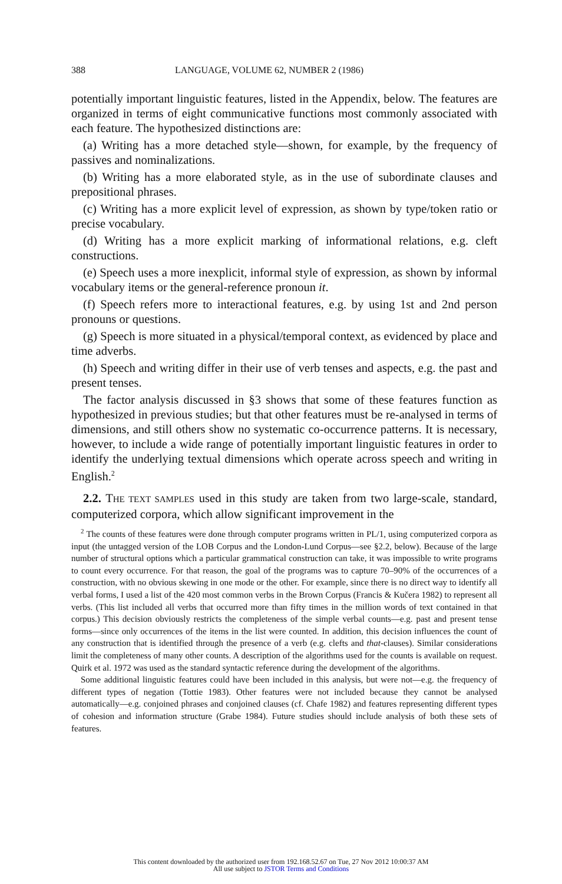388 LANGUAGE, VOLUME 62, NUMBER 2 (1986)
potentially important linguistic features, listed in the Appendix, below. The features are organized in terms of eight communicative functions most commonly associated with each feature. The hypothesized distinctions are:
(a) Writing has a more detached style—shown, for example, by the frequency of passives and nominalizations.
(b) Writing has a more elaborated style, as in the use of subordinate clauses and prepositional phrases.
(c) Writing has a more explicit level of expression, as shown by type/token ratio or precise vocabulary.
(d) Writing has a more explicit marking of informational relations, e.g. cleft constructions.
(e) Speech uses a more inexplicit, informal style of expression, as shown by informal vocabulary items or the general-reference pronoun it.
(f) Speech refers more to interactional features, e.g. by using 1st and 2nd person pronouns or questions.
(g) Speech is more situated in a physical/temporal context, as evidenced by place and time adverbs.
(h) Speech and writing differ in their use of verb tenses and aspects, e.g. the past and present tenses.
The factor analysis discussed in §3 shows that some of these features function as hypothesized in previous studies; but that other features must be re-analysed in terms of dimensions, and still others show no systematic co-occurrence patterns. It is necessary, however, to include a wide range of potentially important linguistic features in order to identify the underlying textual dimensions which operate across speech and writing in English.<sup>2</sup>
2.2. THE TEXT SAMPLES used in this study are taken from two large-scale, standard, computerized corpora, which allow significant improvement in the
<sup>2</sup> The counts of these features were done through computer programs written in PL/1, using computerized corpora as input (the untagged version of the LOB Corpus and the London-Lund Corpus—see §2.2, below). Because of the large number of structural options which a particular grammatical construction can take, it was impossible to write programs to count every occurrence. For that reason, the goal of the programs was to capture 70–90% of the occurrences of a construction, with no obvious skewing in one mode or the other. For example, since there is no direct way to identify all verbal forms, I used a list of the 420 most common verbs in the Brown Corpus (Francis & Kučera 1982) to represent all verbs. (This list included all verbs that occurred more than fifty times in the million words of text contained in that corpus.) This decision obviously restricts the completeness of the simple verbal counts—e.g. past and present tense forms—since only occurrences of the items in the list were counted. In addition, this decision influences the count of any construction that is identified through the presence of a verb (e.g. clefts and that-clauses). Similar considerations limit the completeness of many other counts. A description of the algorithms used for the counts is available on request. Quirk et al. 1972 was used as the standard syntactic reference during the development of the algorithms.
Some additional linguistic features could have been included in this analysis, but were not—e.g. the frequency of different types of negation (Tottie 1983). Other features were not included because they cannot be analysed automatically—e.g. conjoined phrases and conjoined clauses (cf. Chafe 1982) and features representing different types of cohesion and information structure (Grabe 1984). Future studies should include analysis of both these sets of features.
This content downloaded by the authorized user from 192.168.52.67 on Tue, 27 Nov 2012 10:00:37 AM
All use subject to JSTOR Terms and Conditions